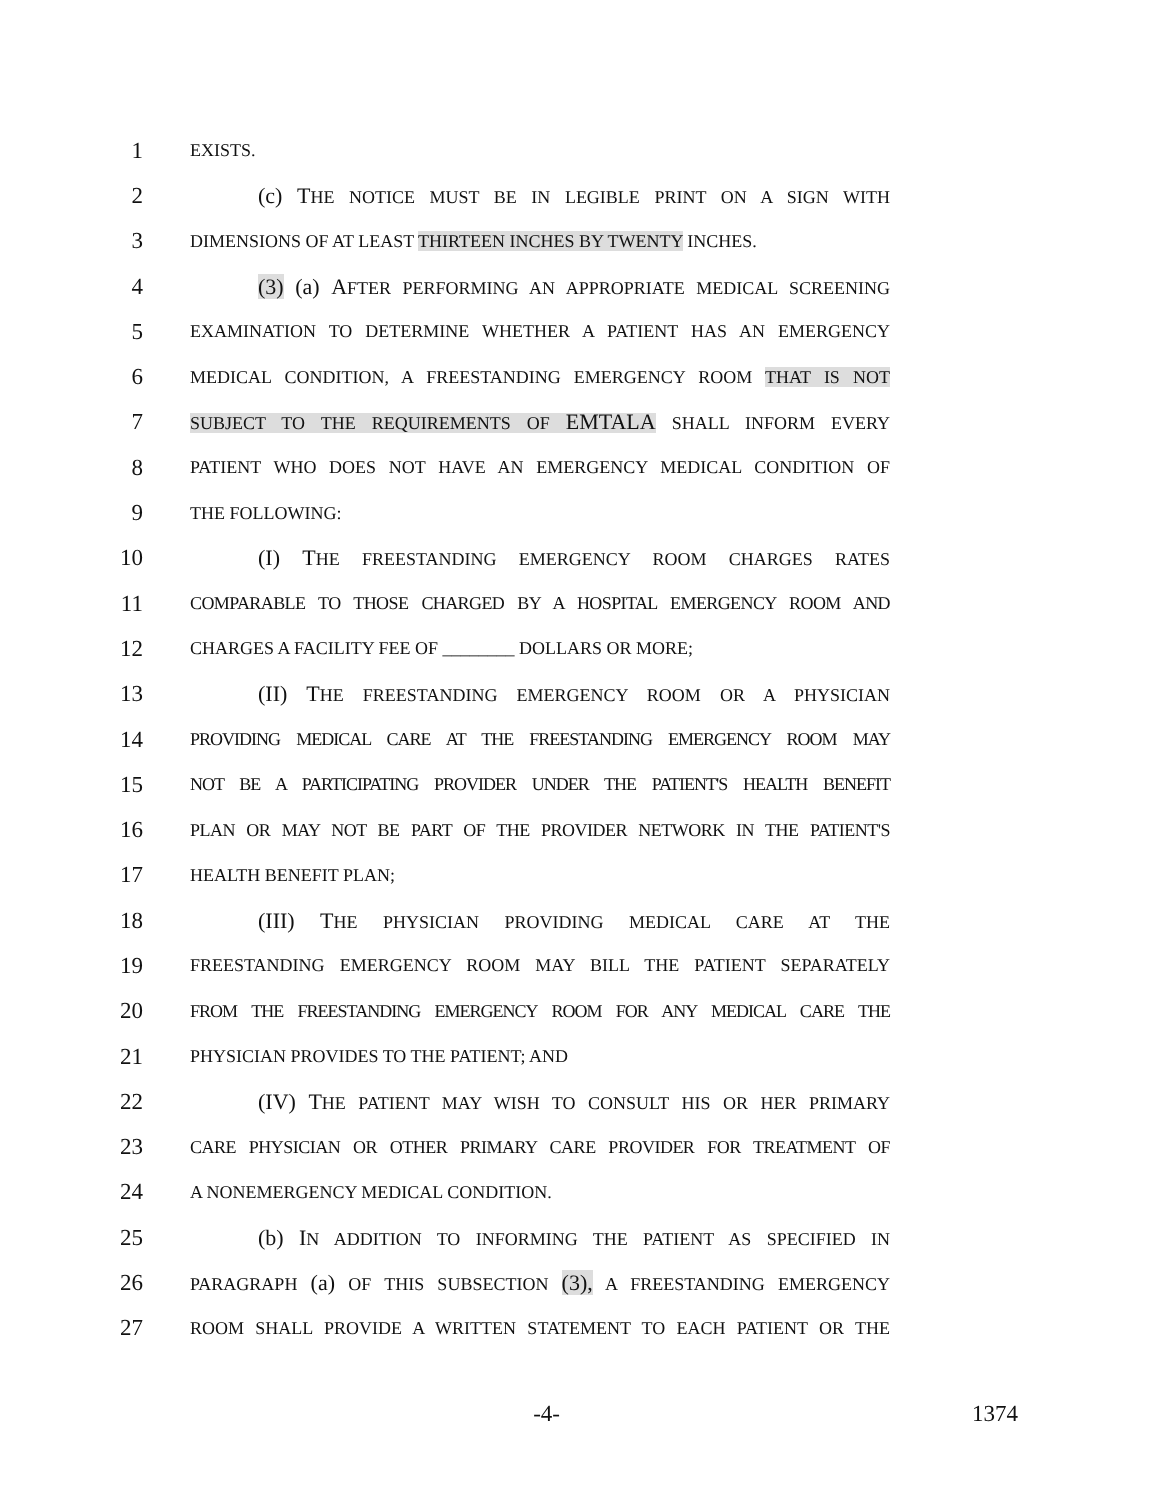1
EXISTS.
2 (c) THE NOTICE MUST BE IN LEGIBLE PRINT ON A SIGN WITH
3
DIMENSIONS OF AT LEAST THIRTEEN INCHES BY TWENTY INCHES.
4 (3) (a) AFTER PERFORMING AN APPROPRIATE MEDICAL SCREENING
5
EXAMINATION TO DETERMINE WHETHER A PATIENT HAS AN EMERGENCY
6
MEDICAL CONDITION, A FREESTANDING EMERGENCY ROOM THAT IS NOT
7
SUBJECT TO THE REQUIREMENTS OF EMTALA SHALL INFORM EVERY
8
PATIENT WHO DOES NOT HAVE AN EMERGENCY MEDICAL CONDITION OF
9
THE FOLLOWING:
10 (I) THE FREESTANDING EMERGENCY ROOM CHARGES RATES
11
COMPARABLE TO THOSE CHARGED BY A HOSPITAL EMERGENCY ROOM AND
12
CHARGES A FACILITY FEE OF ________ DOLLARS OR MORE;
13 (II) THE FREESTANDING EMERGENCY ROOM OR A PHYSICIAN
14
PROVIDING MEDICAL CARE AT THE FREESTANDING EMERGENCY ROOM MAY
15
NOT BE A PARTICIPATING PROVIDER UNDER THE PATIENT'S HEALTH BENEFIT
16
PLAN OR MAY NOT BE PART OF THE PROVIDER NETWORK IN THE PATIENT'S
17
HEALTH BENEFIT PLAN;
18 (III) THE PHYSICIAN PROVIDING MEDICAL CARE AT THE
19
FREESTANDING EMERGENCY ROOM MAY BILL THE PATIENT SEPARATELY
20
FROM THE FREESTANDING EMERGENCY ROOM FOR ANY MEDICAL CARE THE
21
PHYSICIAN PROVIDES TO THE PATIENT; AND
22 (IV) THE PATIENT MAY WISH TO CONSULT HIS OR HER PRIMARY
23
CARE PHYSICIAN OR OTHER PRIMARY CARE PROVIDER FOR TREATMENT OF
24
A NONEMERGENCY MEDICAL CONDITION.
25 (b) IN ADDITION TO INFORMING THE PATIENT AS SPECIFIED IN
26
PARAGRAPH (a) OF THIS SUBSECTION (3), A FREESTANDING EMERGENCY
27
ROOM SHALL PROVIDE A WRITTEN STATEMENT TO EACH PATIENT OR THE
-4- 1374